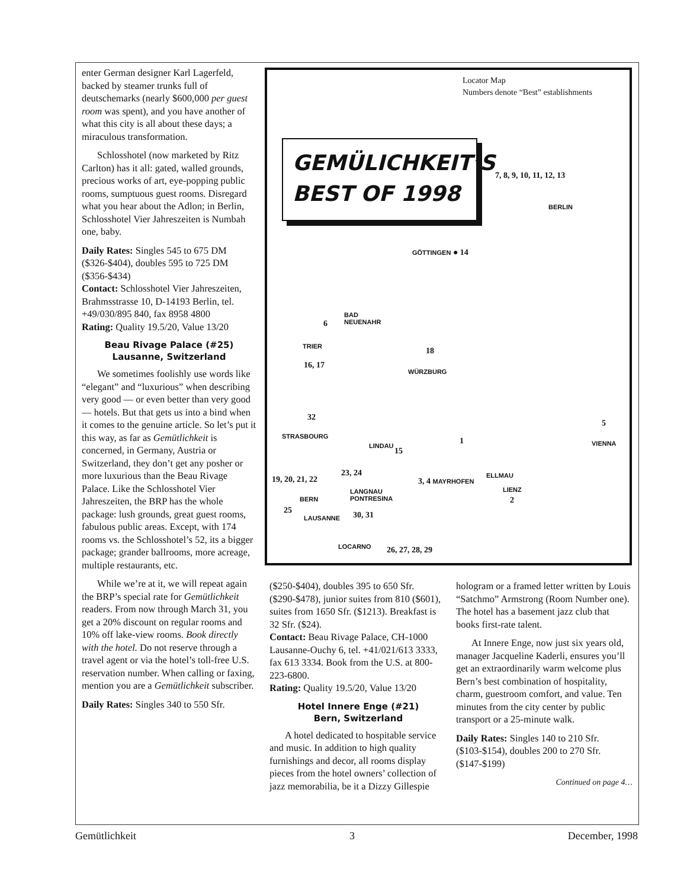enter German designer Karl Lagerfeld, backed by steamer trunks full of deutschemarks (nearly $600,000 per guest room was spent), and you have another of what this city is all about these days; a miraculous transformation.
Schlosshotel (now marketed by Ritz Carlton) has it all: gated, walled grounds, precious works of art, eye-popping public rooms, sumptuous guest rooms. Disregard what you hear about the Adlon; in Berlin, Schlosshotel Vier Jahreszeiten is Numbah one, baby.
Daily Rates: Singles 545 to 675 DM ($326-$404), doubles 595 to 725 DM ($356-$434)
Contact: Schlosshotel Vier Jahreszeiten, Brahmsstrasse 10, D-14193 Berlin, tel. +49/030/895 840, fax 8958 4800
Rating: Quality 19.5/20, Value 13/20
Beau Rivage Palace (#25)
Lausanne, Switzerland
We sometimes foolishly use words like “elegant” and “luxurious” when describing very good — or even better than very good — hotels. But that gets us into a bind when it comes to the genuine article. So let’s put it this way, as far as Gemütlichkeit is concerned, in Germany, Austria or Switzerland, they don’t get any posher or more luxurious than the Beau Rivage Palace. Like the Schlosshotel Vier Jahreszeiten, the BRP has the whole package: lush grounds, great guest rooms, fabulous public areas. Except, with 174 rooms vs. the Schlosshotel’s 52, its a bigger package; grander ballrooms, more acreage, multiple restaurants, etc.
While we’re at it, we will repeat again the BRP’s special rate for Gemütlichkeit readers. From now through March 31, you get a 20% discount on regular rooms and 10% off lake-view rooms. Book directly with the hotel. Do not reserve through a travel agent or via the hotel’s toll-free U.S. reservation number. When calling or faxing, mention you are a Gemütlichkeit subscriber.
Daily Rates: Singles 340 to 550 Sfr.
Locator Map
Numbers denote “Best” establishments
GEMÜLICHKEIT’S
BEST OF 1998
7, 8, 9, 10, 11, 12, 13
BERLIN
GÖTTINGEN ● 14
BAD
NEUENAHR
6
TRIER
16, 17
18
WÜRZBURG
32
STRASBOURG
5
VIENNA
1
LINDAU
15
23, 24
19, 20, 21, 22 ELLMAU
3, 4 MAYRHOFEN
BERN
LANGNAU
PONTRESINA
LIENZ
2
25
LAUSANNE 30, 31
LOCARNO 26, 27, 28, 29
($250-$404), doubles 395 to 650 Sfr. ($290-$478), junior suites from 810 ($601), suites from 1650 Sfr. ($1213). Breakfast is 32 Sfr. ($24).
Contact: Beau Rivage Palace, CH-1000 Lausanne-Ouchy 6, tel. +41/021/613 3333, fax 613 3334. Book from the U.S. at 800-223-6800.
Rating: Quality 19.5/20, Value 13/20
Hotel Innere Enge (#21)
Bern, Switzerland
A hotel dedicated to hospitable service and music. In addition to high quality furnishings and decor, all rooms display pieces from the hotel owners’ collection of jazz memorabilia, be it a Dizzy Gillespie
hologram or a framed letter written by Louis “Satchmo” Armstrong (Room Number one). The hotel has a basement jazz club that books first-rate talent.
At Innere Enge, now just six years old, manager Jacqueline Kaderli, ensures you’ll get an extraordinarily warm welcome plus Bern’s best combination of hospitality, charm, guestroom comfort, and value. Ten minutes from the city center by public transport or a 25-minute walk.
Daily Rates: Singles 140 to 210 Sfr. ($103-$154), doubles 200 to 270 Sfr. ($147-$199)
Continued on page 4…
Gemütlichkeit 3 December, 1998